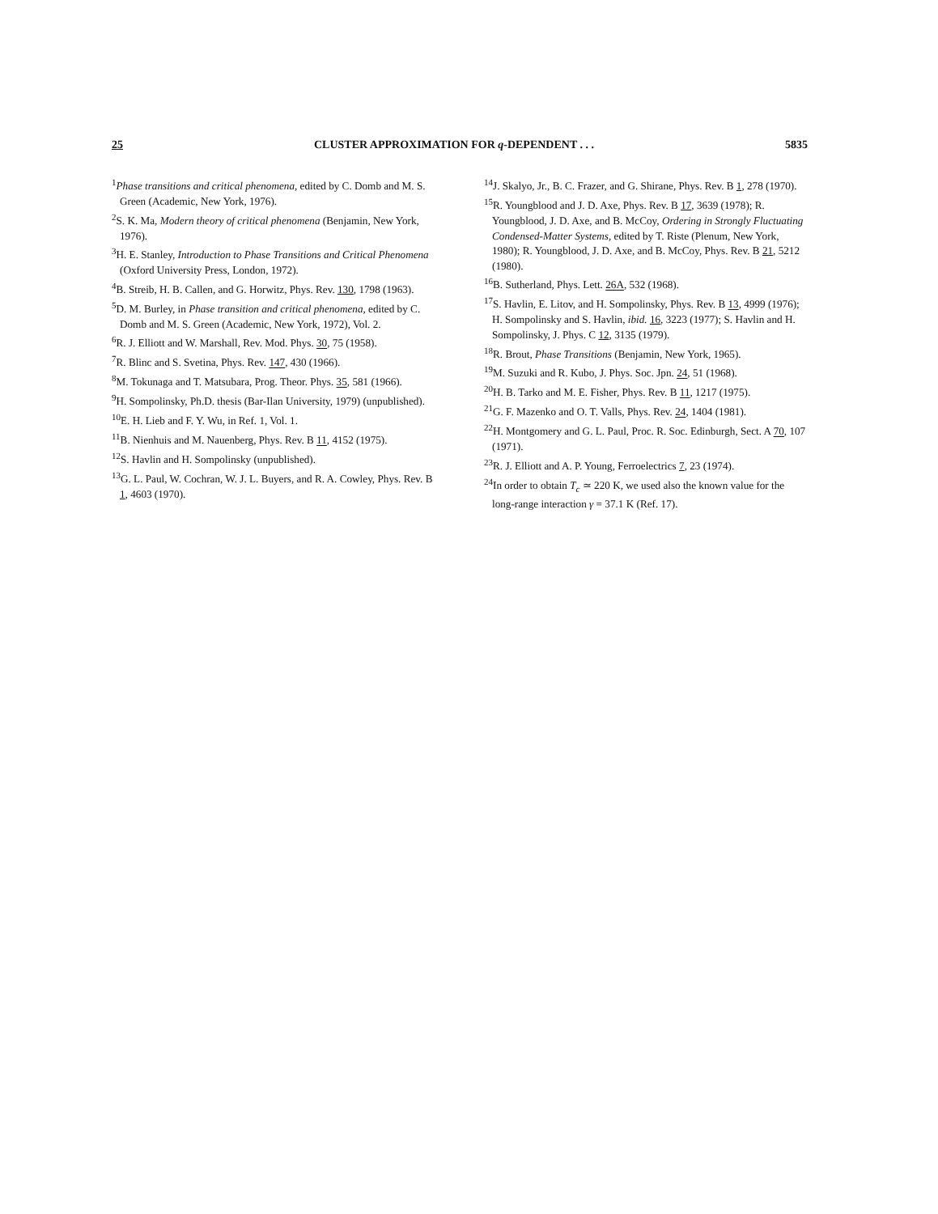25 CLUSTER APPROXIMATION FOR q-DEPENDENT . . . 5835
<sup>1</sup> Phase transitions and critical phenomena, edited by C. Domb and M. S. Green (Academic, New York, 1976).
<sup>2</sup> S. K. Ma, Modern theory of critical phenomena (Benjamin, New York, 1976).
<sup>3</sup>H. E. Stanley, Introduction to Phase Transitions and Critical Phenomena (Oxford University Press, London, 1972).
<sup>4</sup> B. Streib, H. B. Callen, and G. Horwitz, Phys. Rev. 130, 1798 (1963).
<sup>5</sup> D. M. Burley, in Phase transition and critical phenomena, edited by C. Domb and M. S. Green (Academic, New York, 1972), Vol. 2.
<sup>6</sup> R. J. Elliott and W. Marshall, Rev. Mod. Phys. 30, 75 (1958).
<sup>7</sup> R. Blinc and S. Svetina, Phys. Rev. 147, 430 (1966).
<sup>8</sup> M. Tokunaga and T. Matsubara, Prog. Theor. Phys. 35, 581 (1966).
<sup>9</sup>H. Sompolinsky, Ph.D. thesis (Bar-Ilan University, 1979) (unpublished).
<sup>10</sup> E. H. Lieb and F. Y. Wu, in Ref. 1, Vol. 1.
<sup>11</sup>B. Nienhuis and M. Nauenberg, Phys. Rev. B 11, 4152 (1975).
<sup>12</sup> S. Havlin and H. Sompolinsky (unpublished).
<sup>13</sup> G. L. Paul, W. Cochran, W. J. L. Buyers, and R. A. Cowley, Phys. Rev. B 1, 4603 (1970).
<sup>14</sup> J. Skalyo, Jr., B. C. Frazer, and G. Shirane, Phys. Rev. B 1, 278 (1970).
<sup>15</sup> R. Youngblood and J. D. Axe, Phys. Rev. B 17, 3639 (1978); R. Youngblood, J. D. Axe, and B. McCoy, Ordering in Strongly Fluctuating Condensed-Matter Systems, edited by T. Riste (Plenum, New York, 1980); R. Youngblood, J. D. Axe, and B. McCoy, Phys. Rev. B 21, 5212 (1980).
<sup>16</sup>B. Sutherland, Phys. Lett. 26A, 532 (1968).
<sup>17</sup>S. Havlin, E. Litov, and H. Sompolinsky, Phys. Rev. B 13, 4999 (1976); H. Sompolinsky and S. Havlin, ibid. 16, 3223 (1977); S. Havlin and H. Sompolinsky, J. Phys. C 12, 3135 (1979).
<sup>18</sup> R. Brout, Phase Transitions (Benjamin, New York, 1965).
<sup>19</sup> M. Suzuki and R. Kubo, J. Phys. Soc. Jpn. 24, 51 (1968).
<sup>20</sup>H. B. Tarko and M. E. Fisher, Phys. Rev. B 11, 1217 (1975).
<sup>21</sup> G. F. Mazenko and O. T. Valls, Phys. Rev. 24, 1404 (1981).
<sup>22</sup>H. Montgomery and G. L. Paul, Proc. R. Soc. Edinburgh, Sect. A 70, 107 (1971).
<sup>23</sup> R. J. Elliott and A. P. Young, Ferroelectrics 7, 23 (1974).
<sup>24</sup> In order to obtain T<sub>c</sub> ≃ 220 K, we used also the known value for the long-range interaction γ = 37.1 K (Ref. 17).